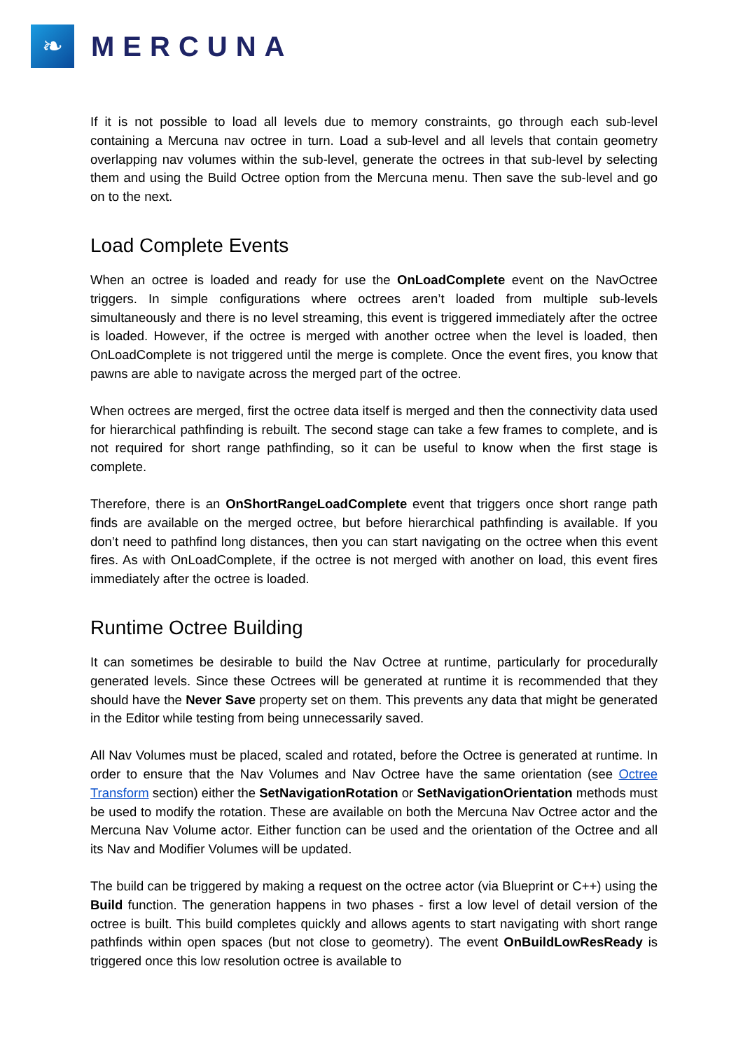❧
MERCUNA
If it is not possible to load all levels due to memory constraints, go through each sub-level containing a Mercuna nav octree in turn. Load a sub-level and all levels that contain geometry overlapping nav volumes within the sub-level, generate the octrees in that sub-level by selecting them and using the Build Octree option from the Mercuna menu. Then save the sub-level and go on to the next.
Load Complete Events
When an octree is loaded and ready for use the OnLoadComplete event on the NavOctree triggers. In simple configurations where octrees aren’t loaded from multiple sub-levels simultaneously and there is no level streaming, this event is triggered immediately after the octree is loaded. However, if the octree is merged with another octree when the level is loaded, then OnLoadComplete is not triggered until the merge is complete. Once the event fires, you know that pawns are able to navigate across the merged part of the octree.
When octrees are merged, first the octree data itself is merged and then the connectivity data used for hierarchical pathfinding is rebuilt. The second stage can take a few frames to complete, and is not required for short range pathfinding, so it can be useful to know when the first stage is complete.
Therefore, there is an OnShortRangeLoadComplete event that triggers once short range path finds are available on the merged octree, but before hierarchical pathfinding is available. If you don’t need to pathfind long distances, then you can start navigating on the octree when this event fires. As with OnLoadComplete, if the octree is not merged with another on load, this event fires immediately after the octree is loaded.
Runtime Octree Building
It can sometimes be desirable to build the Nav Octree at runtime, particularly for procedurally generated levels. Since these Octrees will be generated at runtime it is recommended that they should have the Never Save property set on them. This prevents any data that might be generated in the Editor while testing from being unnecessarily saved.
All Nav Volumes must be placed, scaled and rotated, before the Octree is generated at runtime. In order to ensure that the Nav Volumes and Nav Octree have the same orientation (see Octree Transform section) either the SetNavigationRotation or SetNavigationOrientation methods must be used to modify the rotation. These are available on both the Mercuna Nav Octree actor and the Mercuna Nav Volume actor. Either function can be used and the orientation of the Octree and all its Nav and Modifier Volumes will be updated.
The build can be triggered by making a request on the octree actor (via Blueprint or C++) using the Build function. The generation happens in two phases - first a low level of detail version of the octree is built. This build completes quickly and allows agents to start navigating with short range pathfinds within open spaces (but not close to geometry). The event OnBuildLowResReady is triggered once this low resolution octree is available to